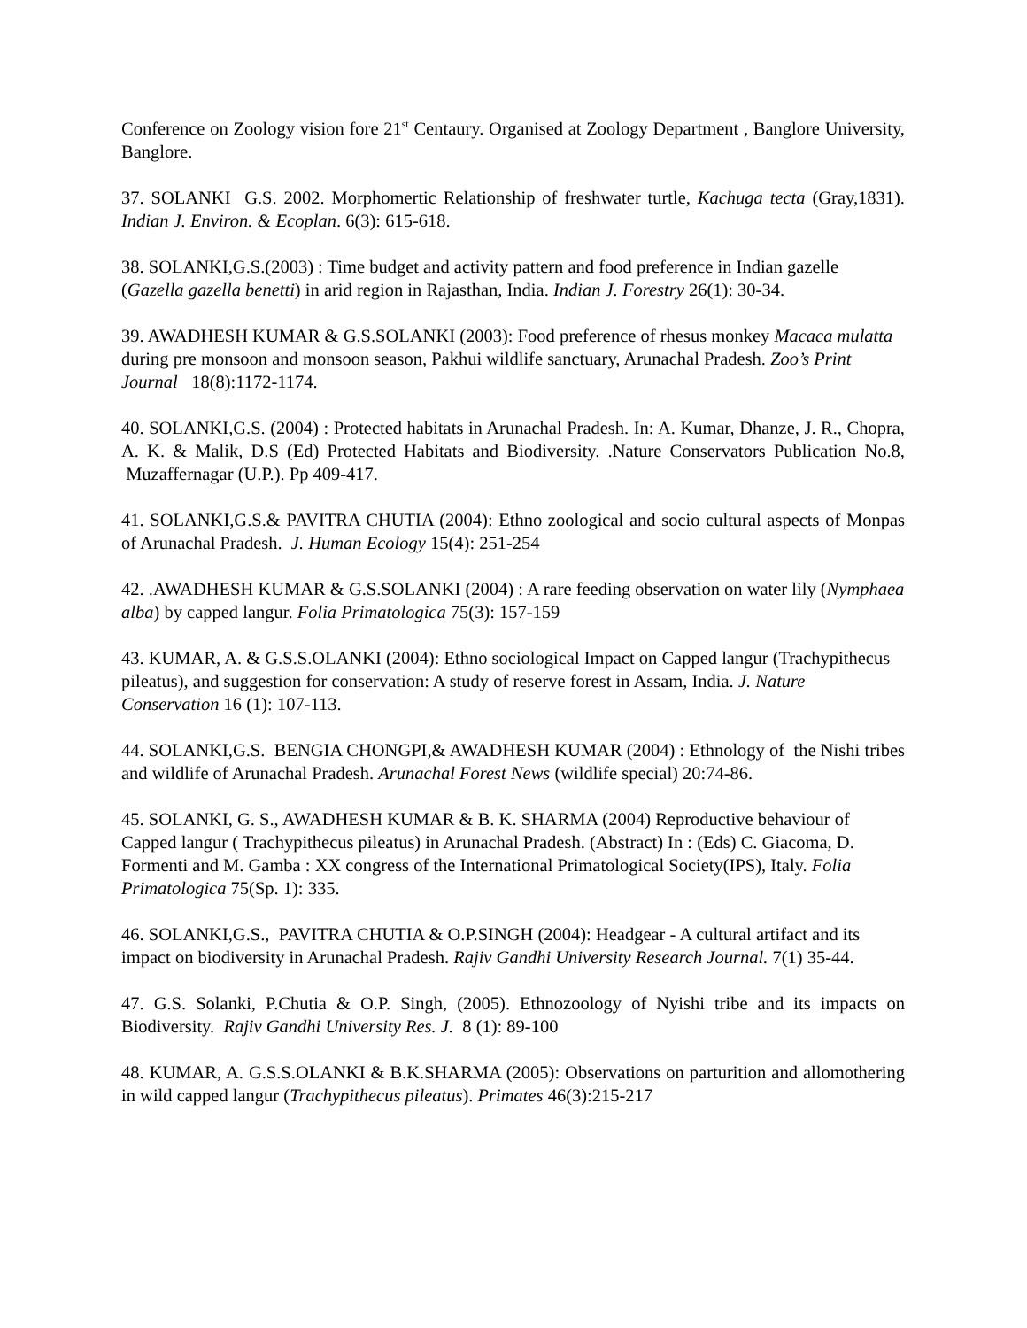Conference on Zoology vision fore 21<sup>st</sup> Centaury. Organised at Zoology Department , Banglore University, Banglore.
37. SOLANKI G.S. 2002. Morphomertic Relationship of freshwater turtle, Kachuga tecta (Gray,1831). Indian J. Environ. & Ecoplan. 6(3): 615-618.
38. SOLANKI,G.S.(2003) : Time budget and activity pattern and food preference in Indian gazelle (Gazella gazella benetti) in arid region in Rajasthan, India. Indian J. Forestry 26(1): 30-34.
39. AWADHESH KUMAR & G.S.SOLANKI (2003): Food preference of rhesus monkey Macaca mulatta during pre monsoon and monsoon season, Pakhui wildlife sanctuary, Arunachal Pradesh. Zoo’s Print Journal 18(8):1172-1174.
40. SOLANKI,G.S. (2004) : Protected habitats in Arunachal Pradesh. In: A. Kumar, Dhanze, J. R., Chopra, A. K. & Malik, D.S (Ed) Protected Habitats and Biodiversity. .Nature Conservators Publication No.8, Muzaffernagar (U.P.). Pp 409-417.
41. SOLANKI,G.S.& PAVITRA CHUTIA (2004): Ethno zoological and socio cultural aspects of Monpas of Arunachal Pradesh. J. Human Ecology 15(4): 251-254
42. .AWADHESH KUMAR & G.S.SOLANKI (2004) : A rare feeding observation on water lily (Nymphaea alba) by capped langur. Folia Primatologica 75(3): 157-159
43. KUMAR, A. & G.S.S.OLANKI (2004): Ethno sociological Impact on Capped langur (Trachypithecus pileatus), and suggestion for conservation: A study of reserve forest in Assam, India. J. Nature Conservation 16 (1): 107-113.
44. SOLANKI,G.S. BENGIA CHONGPI,& AWADHESH KUMAR (2004) : Ethnology of the Nishi tribes and wildlife of Arunachal Pradesh. Arunachal Forest News (wildlife special) 20:74-86.
45. SOLANKI, G. S., AWADHESH KUMAR & B. K. SHARMA (2004) Reproductive behaviour of Capped langur ( Trachypithecus pileatus) in Arunachal Pradesh. (Abstract) In : (Eds) C. Giacoma, D. Formenti and M. Gamba : XX congress of the International Primatological Society(IPS), Italy. Folia Primatologica 75(Sp. 1): 335.
46. SOLANKI,G.S., PAVITRA CHUTIA & O.P.SINGH (2004): Headgear - A cultural artifact and its impact on biodiversity in Arunachal Pradesh. Rajiv Gandhi University Research Journal. 7(1) 35-44.
47. G.S. Solanki, P.Chutia & O.P. Singh, (2005). Ethnozoology of Nyishi tribe and its impacts on Biodiversity. Rajiv Gandhi University Res. J. 8 (1): 89-100
48. KUMAR, A. G.S.S.OLANKI & B.K.SHARMA (2005): Observations on parturition and allomothering in wild capped langur (Trachypithecus pileatus). Primates 46(3):215-217